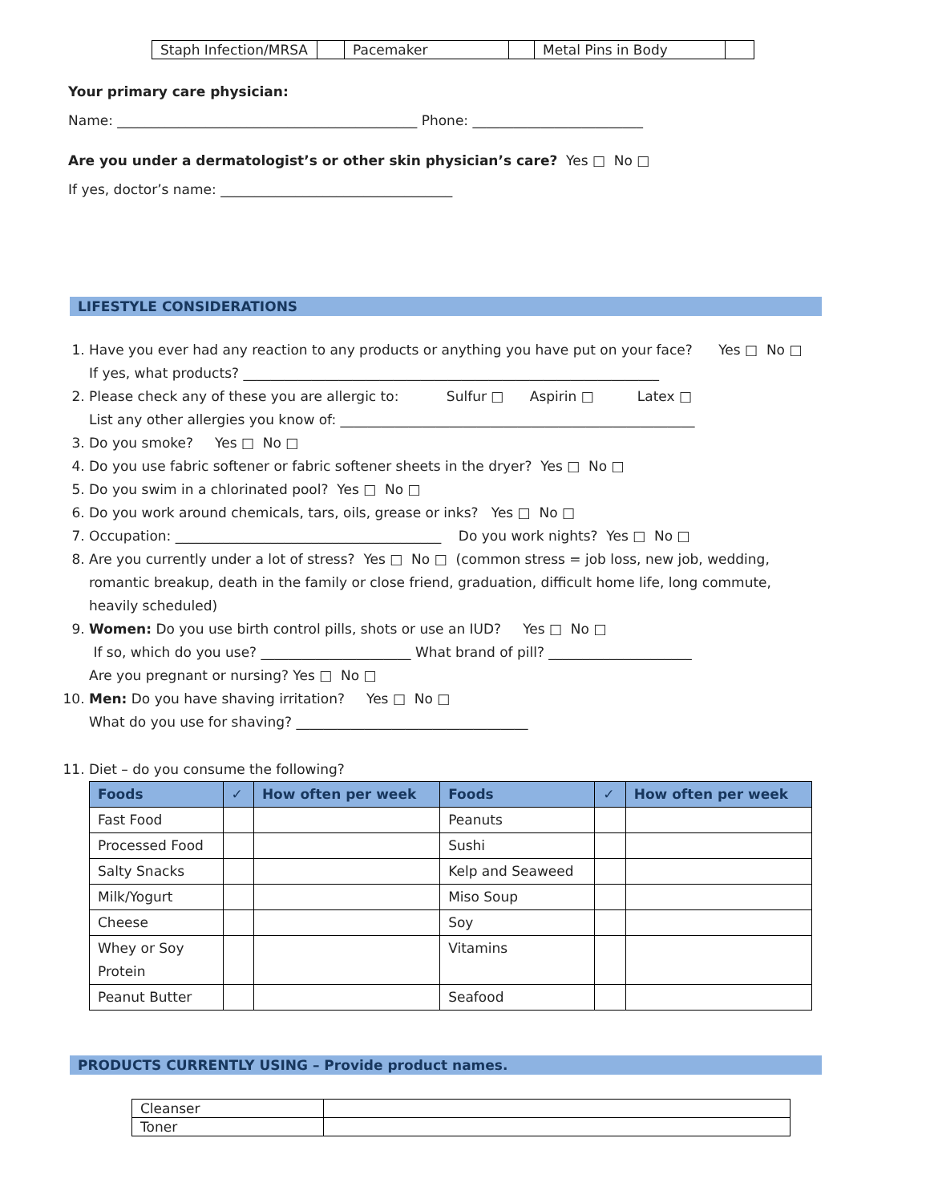| Staph Infection/MRSA | | Pacemaker | | Metal Pins in Body | |
Your primary care physician:
Name: ____________________________________________ Phone: _________________________
Are you under a dermatologist’s or other skin physician’s care? Yes □ No □
If yes, doctor’s name: __________________________________
LIFESTYLE CONSIDERATIONS
1. Have you ever had any reaction to any products or anything you have put on your face? Yes □ No □
If yes, what products? _____________________________________________________________
2. Please check any of these you are allergic to: Sulfur □ Aspirin □ Latex □
List any other allergies you know of: ____________________________________________________
3. Do you smoke? Yes □ No □
4. Do you use fabric softener or fabric softener sheets in the dryer? Yes □ No □
5. Do you swim in a chlorinated pool? Yes □ No □
6. Do you work around chemicals, tars, oils, grease or inks? Yes □ No □
7. Occupation: _______________________________________ Do you work nights? Yes □ No □
8. Are you currently under a lot of stress? Yes □ No □ (common stress = job loss, new job, wedding, romantic breakup, death in the family or close friend, graduation, difficult home life, long commute, heavily scheduled)
9. Women: Do you use birth control pills, shots or use an IUD? Yes □ No □
If so, which do you use? ______________________ What brand of pill? _____________________
Are you pregnant or nursing? Yes □ No □
10. Men: Do you have shaving irritation? Yes □ No □
What do you use for shaving? __________________________________
11. Diet – do you consume the following?
| Foods | ✓ | How often per week | Foods | ✓ | How often per week |
| --- | --- | --- | --- | --- | --- |
| Fast Food | | | Peanuts | | |
| Processed Food | | | Sushi | | |
| Salty Snacks | | | Kelp and Seaweed | | |
| Milk/Yogurt | | | Miso Soup | | |
| Cheese | | | Soy | | |
| Whey or Soy Protein | | | Vitamins | | |
| Peanut Butter | | | Seafood | | |
PRODUCTS CURRENTLY USING – Provide product names.
| Cleanser | |
| Toner | |